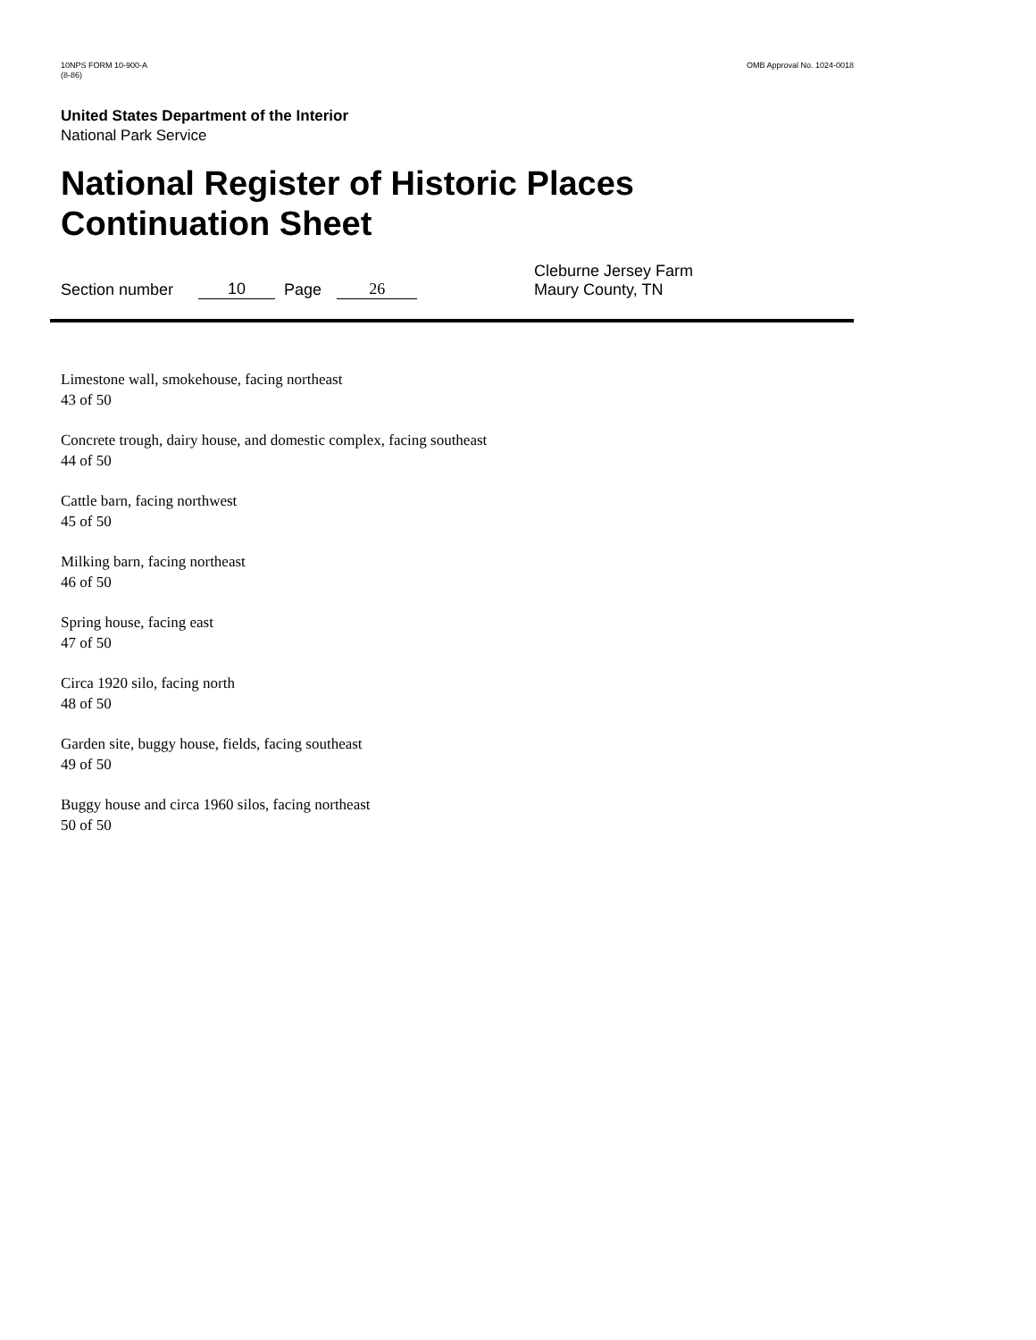10NPS FORM 10-900-A
(8-86)
OMB Approval No. 1024-0018
United States Department of the Interior
National Park Service
National Register of Historic Places
Continuation Sheet
Section number 10 Page 26 Cleburne Jersey Farm
Maury County, TN
Limestone wall, smokehouse, facing northeast
43 of 50
Concrete trough, dairy house, and domestic complex, facing southeast
44 of 50
Cattle barn, facing northwest
45 of 50
Milking barn, facing northeast
46 of 50
Spring house, facing east
47 of 50
Circa 1920 silo, facing north
48 of 50
Garden site, buggy house, fields, facing southeast
49 of 50
Buggy house and circa 1960 silos, facing northeast
50 of 50